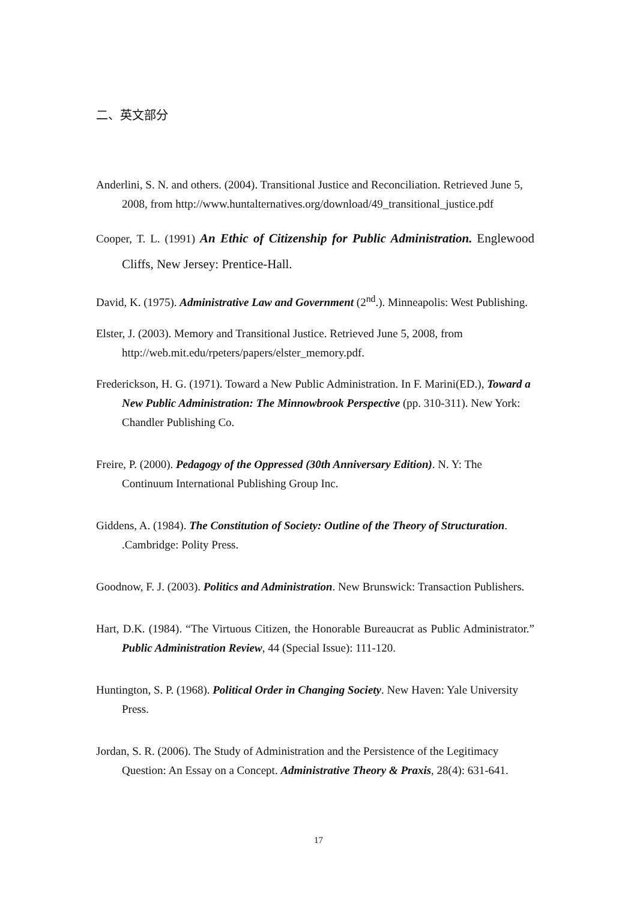二、英文部分
Anderlini, S. N. and others. (2004). Transitional Justice and Reconciliation. Retrieved June 5, 2008, from http://www.huntalternatives.org/download/49_transitional_justice.pdf
Cooper, T. L. (1991) An Ethic of Citizenship for Public Administration. Englewood Cliffs, New Jersey: Prentice-Hall.
David, K. (1975). Administrative Law and Government (2<sup>nd</sup>.). Minneapolis: West Publishing.
Elster, J. (2003). Memory and Transitional Justice. Retrieved June 5, 2008, from http://web.mit.edu/rpeters/papers/elster_memory.pdf.
Frederickson, H. G. (1971). Toward a New Public Administration. In F. Marini(ED.), Toward a New Public Administration: The Minnowbrook Perspective (pp. 310-311). New York: Chandler Publishing Co.
Freire, P. (2000). Pedagogy of the Oppressed (30th Anniversary Edition). N. Y: The Continuum International Publishing Group Inc.
Giddens, A. (1984). The Constitution of Society: Outline of the Theory of Structuration. .Cambridge: Polity Press.
Goodnow, F. J. (2003). Politics and Administration. New Brunswick: Transaction Publishers.
Hart, D.K. (1984). “The Virtuous Citizen, the Honorable Bureaucrat as Public Administrator.” Public Administration Review, 44 (Special Issue): 111-120.
Huntington, S. P. (1968). Political Order in Changing Society. New Haven: Yale University Press.
Jordan, S. R. (2006). The Study of Administration and the Persistence of the Legitimacy Question: An Essay on a Concept. Administrative Theory & Praxis, 28(4): 631-641.
17